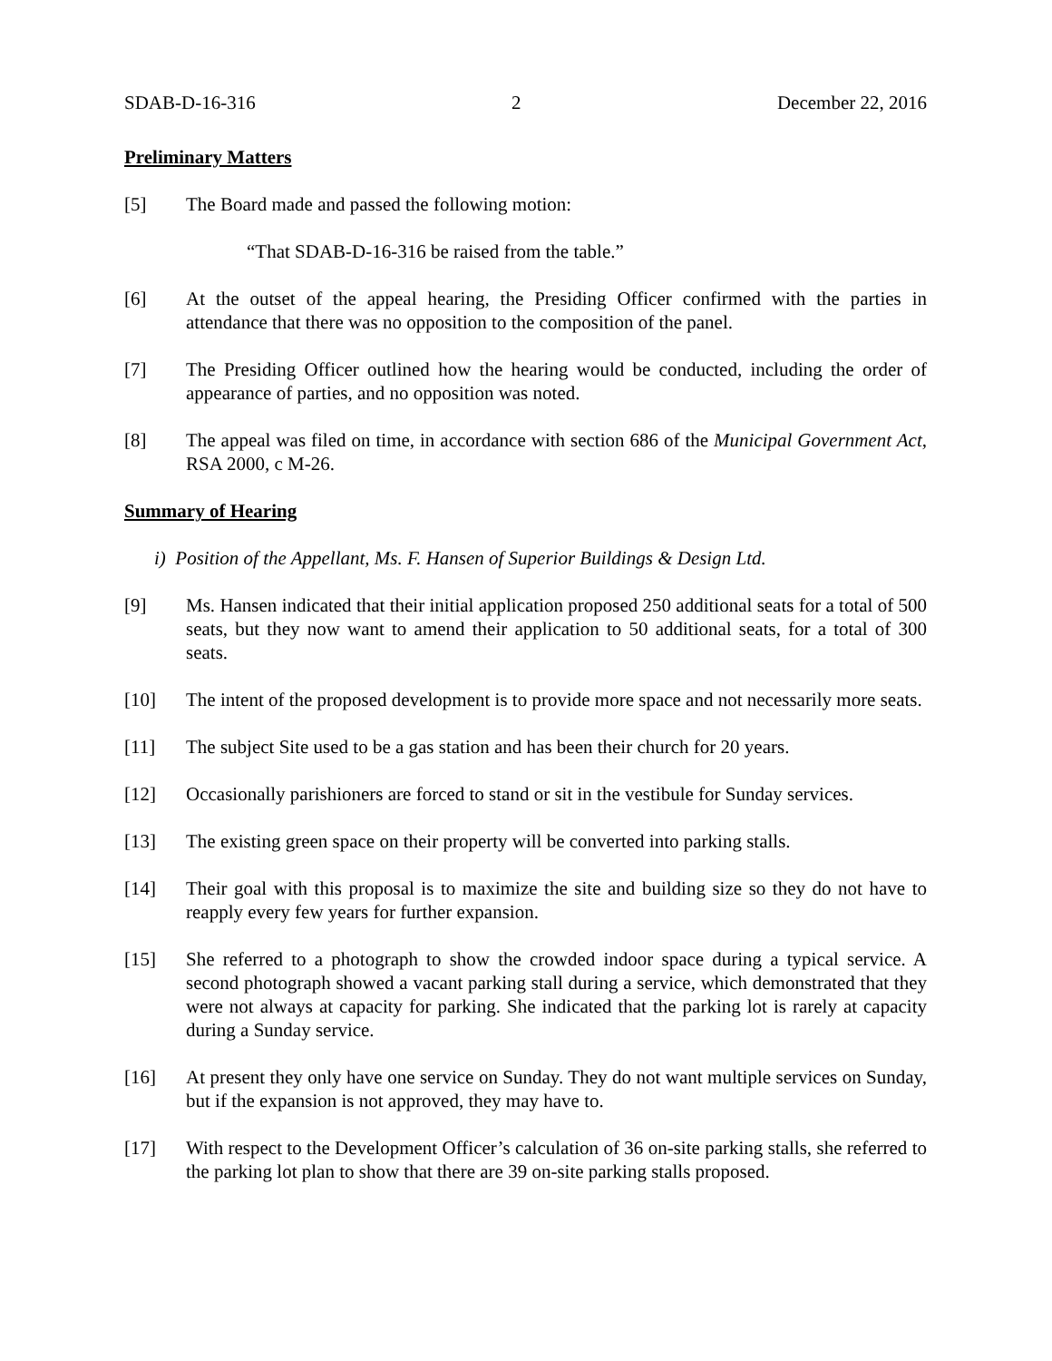SDAB-D-16-316 2 December 22, 2016
Preliminary Matters
[5] The Board made and passed the following motion:
“That SDAB-D-16-316 be raised from the table.”
[6] At the outset of the appeal hearing, the Presiding Officer confirmed with the parties in attendance that there was no opposition to the composition of the panel.
[7] The Presiding Officer outlined how the hearing would be conducted, including the order of appearance of parties, and no opposition was noted.
[8] The appeal was filed on time, in accordance with section 686 of the Municipal Government Act, RSA 2000, c M-26.
Summary of Hearing
i) Position of the Appellant, Ms. F. Hansen of Superior Buildings & Design Ltd.
[9] Ms. Hansen indicated that their initial application proposed 250 additional seats for a total of 500 seats, but they now want to amend their application to 50 additional seats, for a total of 300 seats.
[10] The intent of the proposed development is to provide more space and not necessarily more seats.
[11] The subject Site used to be a gas station and has been their church for 20 years.
[12] Occasionally parishioners are forced to stand or sit in the vestibule for Sunday services.
[13] The existing green space on their property will be converted into parking stalls.
[14] Their goal with this proposal is to maximize the site and building size so they do not have to reapply every few years for further expansion.
[15] She referred to a photograph to show the crowded indoor space during a typical service. A second photograph showed a vacant parking stall during a service, which demonstrated that they were not always at capacity for parking. She indicated that the parking lot is rarely at capacity during a Sunday service.
[16] At present they only have one service on Sunday. They do not want multiple services on Sunday, but if the expansion is not approved, they may have to.
[17] With respect to the Development Officer’s calculation of 36 on-site parking stalls, she referred to the parking lot plan to show that there are 39 on-site parking stalls proposed.